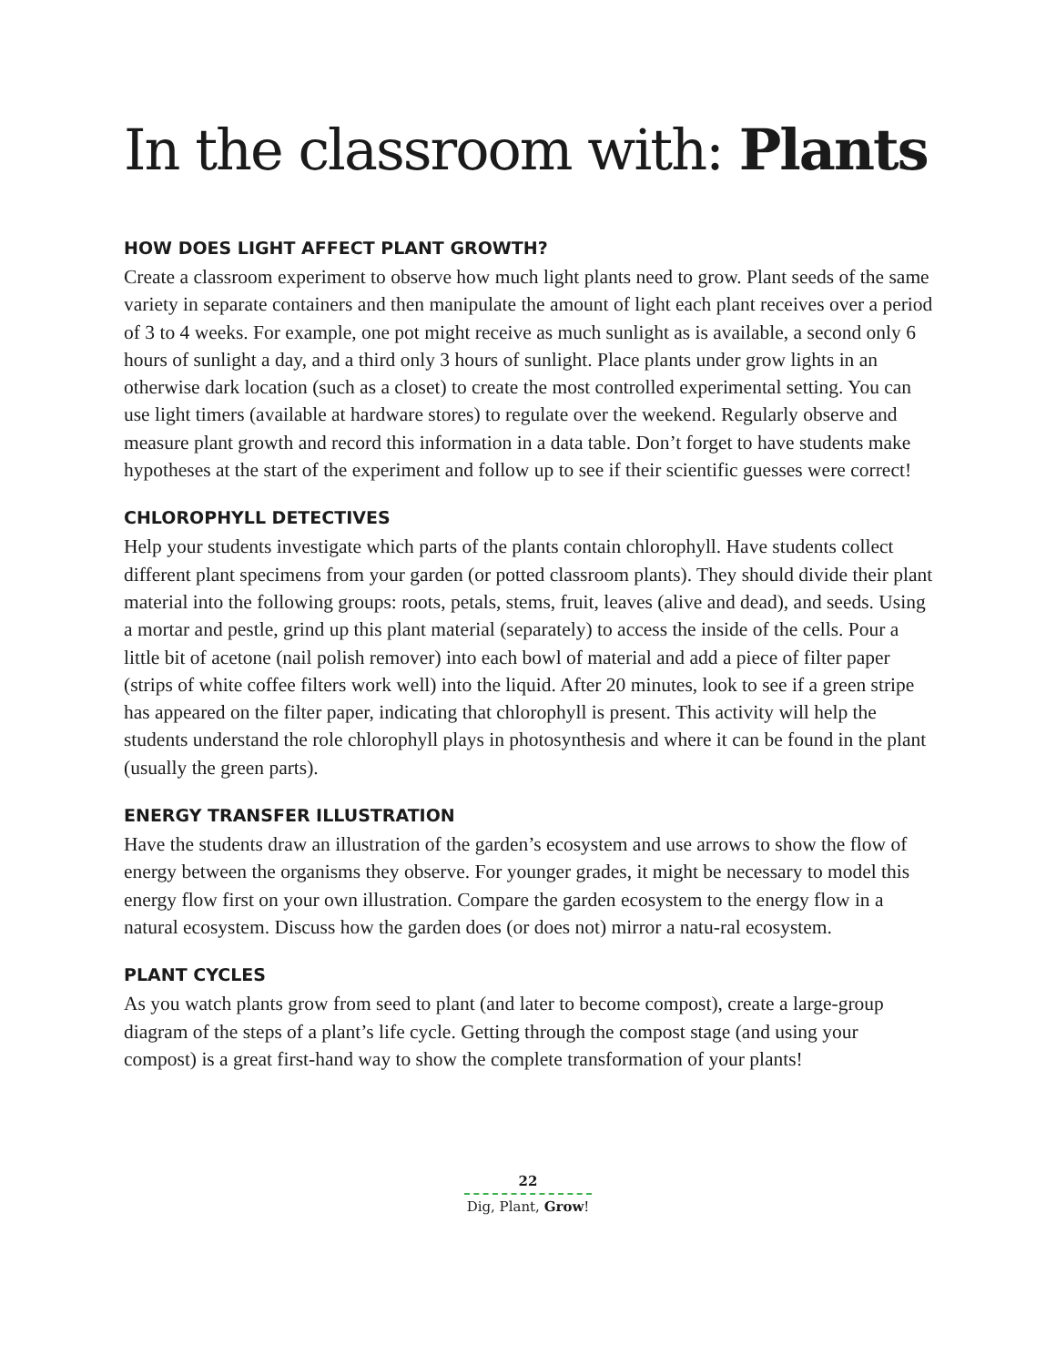In the classroom with: Plants
HOW DOES LIGHT AFFECT PLANT GROWTH?
Create a classroom experiment to observe how much light plants need to grow. Plant seeds of the same variety in separate containers and then manipulate the amount of light each plant receives over a period of 3 to 4 weeks. For example, one pot might receive as much sunlight as is available, a second only 6 hours of sunlight a day, and a third only 3 hours of sunlight. Place plants under grow lights in an otherwise dark location (such as a closet) to create the most controlled experimental setting. You can use light timers (available at hardware stores) to regulate over the weekend. Regularly observe and measure plant growth and record this information in a data table. Don’t forget to have students make hypotheses at the start of the experiment and follow up to see if their scientific guesses were correct!
CHLOROPHYLL DETECTIVES
Help your students investigate which parts of the plants contain chlorophyll. Have students collect different plant specimens from your garden (or potted classroom plants). They should divide their plant material into the following groups: roots, petals, stems, fruit, leaves (alive and dead), and seeds. Using a mortar and pestle, grind up this plant material (separately) to access the inside of the cells. Pour a little bit of acetone (nail polish remover) into each bowl of material and add a piece of filter paper (strips of white coffee filters work well) into the liquid. After 20 minutes, look to see if a green stripe has appeared on the filter paper, indicating that chlorophyll is present. This activity will help the students understand the role chlorophyll plays in photosynthesis and where it can be found in the plant (usually the green parts).
ENERGY TRANSFER ILLUSTRATION
Have the students draw an illustration of the garden’s ecosystem and use arrows to show the flow of energy between the organisms they observe. For younger grades, it might be necessary to model this energy flow first on your own illustration. Compare the garden ecosystem to the energy flow in a natural ecosystem. Discuss how the garden does (or does not) mirror a natu-ral ecosystem.
PLANT CYCLES
As you watch plants grow from seed to plant (and later to become compost), create a large-group diagram of the steps of a plant’s life cycle. Getting through the compost stage (and using your compost) is a great first-hand way to show the complete transformation of your plants!
22
Dig, Plant, Grow!